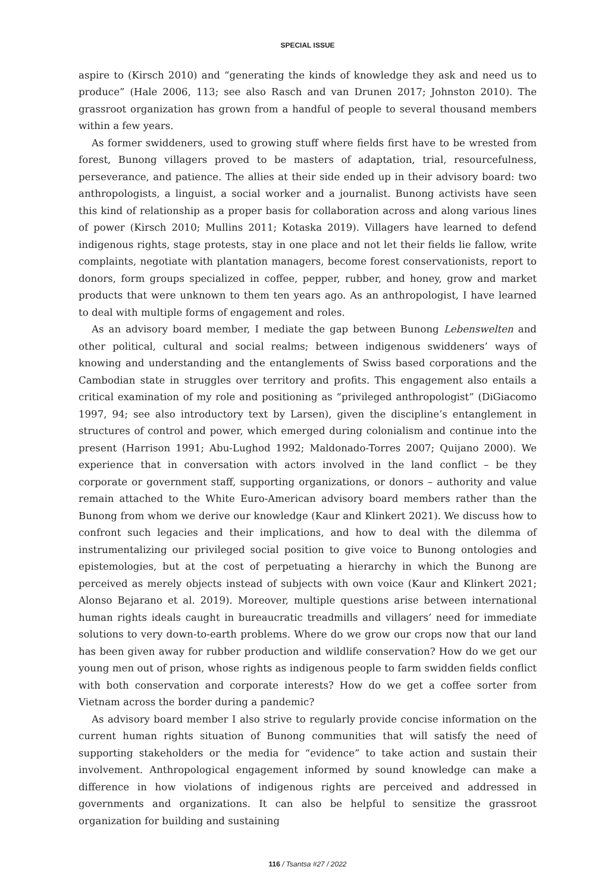SPECIAL ISSUE
aspire to (Kirsch 2010) and “generating the kinds of knowledge they ask and need us to produce” (Hale 2006, 113; see also Rasch and van Drunen 2017; Johnston 2010). The grassroot organization has grown from a handful of people to several thousand members within a few years.
As former swiddeners, used to growing stuff where fields first have to be wrested from forest, Bunong villagers proved to be masters of adaptation, trial, resourcefulness, perseverance, and patience. The allies at their side ended up in their advisory board: two anthropologists, a linguist, a social worker and a journalist. Bunong activists have seen this kind of relationship as a proper basis for collaboration across and along various lines of power (Kirsch 2010; Mullins 2011; Kotaska 2019). Villagers have learned to defend indigenous rights, stage protests, stay in one place and not let their fields lie fallow, write complaints, negotiate with plantation managers, become forest conservationists, report to donors, form groups specialized in coffee, pepper, rubber, and honey, grow and market products that were unknown to them ten years ago. As an anthropologist, I have learned to deal with multiple forms of engagement and roles.
As an advisory board member, I mediate the gap between Bunong Lebenswelten and other political, cultural and social realms; between indigenous swiddeners’ ways of knowing and understanding and the entanglements of Swiss based corporations and the Cambodian state in struggles over territory and profits. This engagement also entails a critical examination of my role and positioning as “privileged anthropologist” (DiGiacomo 1997, 94; see also introductory text by Larsen), given the discipline’s entanglement in structures of control and power, which emerged during colonialism and continue into the present (Harrison 1991; Abu-Lughod 1992; Maldonado-Torres 2007; Quijano 2000). We experience that in conversation with actors involved in the land conflict – be they corporate or government staff, supporting organizations, or donors – authority and value remain attached to the White Euro-American advisory board members rather than the Bunong from whom we derive our knowledge (Kaur and Klinkert 2021). We discuss how to confront such legacies and their implications, and how to deal with the dilemma of instrumentalizing our privileged social position to give voice to Bunong ontologies and epistemologies, but at the cost of perpetuating a hierarchy in which the Bunong are perceived as merely objects instead of subjects with own voice (Kaur and Klinkert 2021; Alonso Bejarano et al. 2019). Moreover, multiple questions arise between international human rights ideals caught in bureaucratic treadmills and villagers’ need for immediate solutions to very down-to-earth problems. Where do we grow our crops now that our land has been given away for rubber production and wildlife conservation? How do we get our young men out of prison, whose rights as indigenous people to farm swidden fields conflict with both conservation and corporate interests? How do we get a coffee sorter from Vietnam across the border during a pandemic?
As advisory board member I also strive to regularly provide concise information on the current human rights situation of Bunong communities that will satisfy the need of supporting stakeholders or the media for “evidence” to take action and sustain their involvement. Anthropological engagement informed by sound knowledge can make a difference in how violations of indigenous rights are perceived and addressed in governments and organizations. It can also be helpful to sensitize the grassroot organization for building and sustaining
116 / Tsantsa #27 / 2022